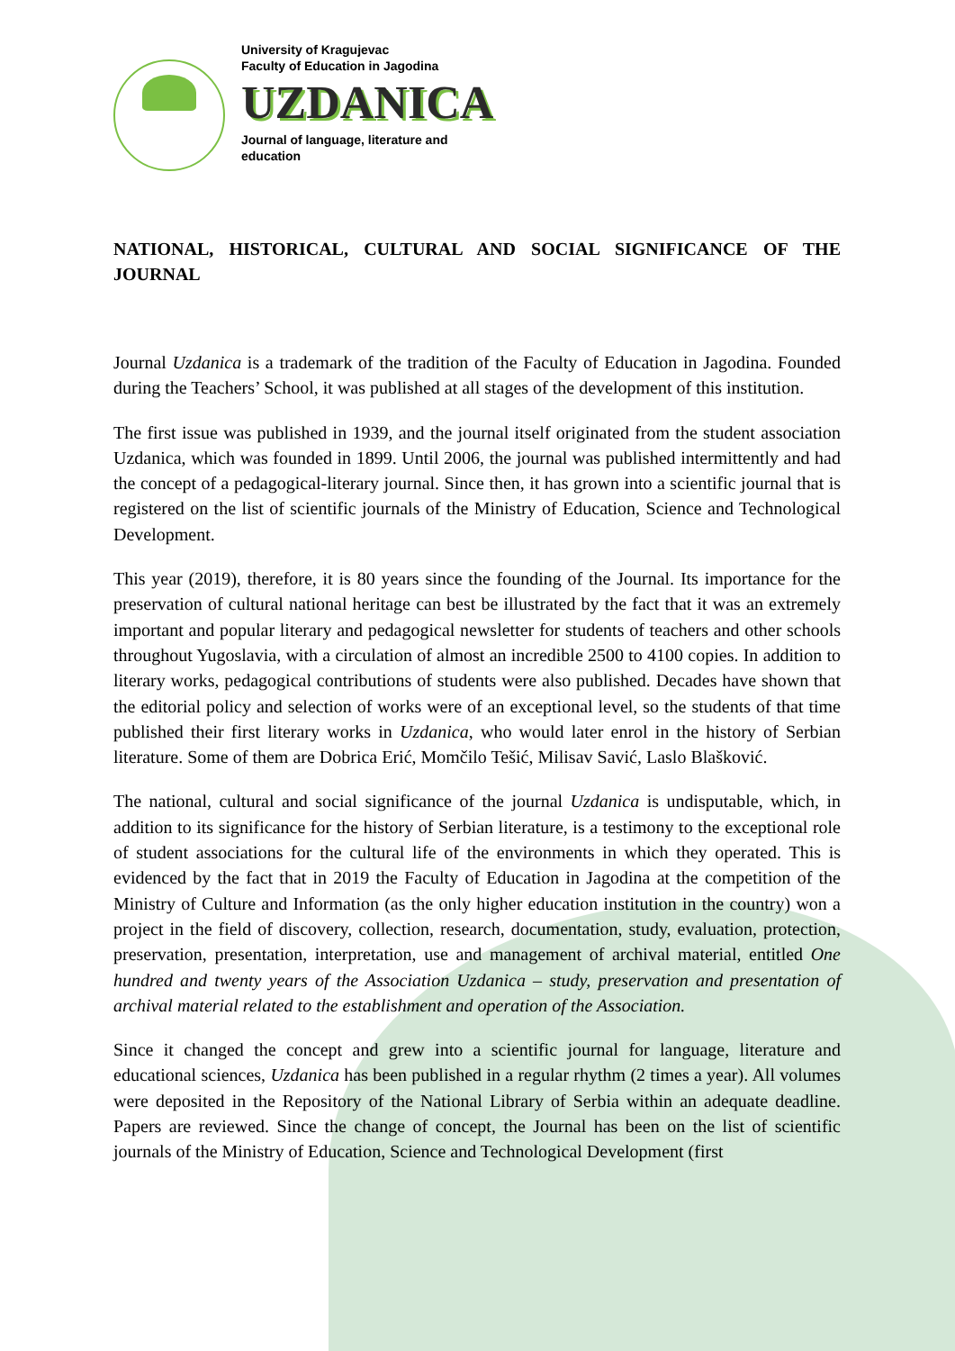University of Kragujevac
Faculty of Education in Jagodina
UZDANICA
Journal of language, literature and
education
NATIONAL, HISTORICAL, CULTURAL AND SOCIAL SIGNIFICANCE OF THE JOURNAL
Journal Uzdanica is a trademark of the tradition of the Faculty of Education in Jagodina. Founded during the Teachers’ School, it was published at all stages of the development of this institution.
The first issue was published in 1939, and the journal itself originated from the student association Uzdanica, which was founded in 1899. Until 2006, the journal was published intermittently and had the concept of a pedagogical-literary journal. Since then, it has grown into a scientific journal that is registered on the list of scientific journals of the Ministry of Education, Science and Technological Development.
This year (2019), therefore, it is 80 years since the founding of the Journal. Its importance for the preservation of cultural national heritage can best be illustrated by the fact that it was an extremely important and popular literary and pedagogical newsletter for students of teachers and other schools throughout Yugoslavia, with a circulation of almost an incredible 2500 to 4100 copies. In addition to literary works, pedagogical contributions of students were also published. Decades have shown that the editorial policy and selection of works were of an exceptional level, so the students of that time published their first literary works in Uzdanica, who would later enrol in the history of Serbian literature. Some of them are Dobrica Erić, Momčilo Tešić, Milisav Savić, Laslo Blašković.
The national, cultural and social significance of the journal Uzdanica is undisputable, which, in addition to its significance for the history of Serbian literature, is a testimony to the exceptional role of student associations for the cultural life of the environments in which they operated. This is evidenced by the fact that in 2019 the Faculty of Education in Jagodina at the competition of the Ministry of Culture and Information (as the only higher education institution in the country) won a project in the field of discovery, collection, research, documentation, study, evaluation, protection, preservation, presentation, interpretation, use and management of archival material, entitled One hundred and twenty years of the Association Uzdanica – study, preservation and presentation of archival material related to the establishment and operation of the Association.
Since it changed the concept and grew into a scientific journal for language, literature and educational sciences, Uzdanica has been published in a regular rhythm (2 times a year). All volumes were deposited in the Repository of the National Library of Serbia within an adequate deadline. Papers are reviewed. Since the change of concept, the Journal has been on the list of scientific journals of the Ministry of Education, Science and Technological Development (first